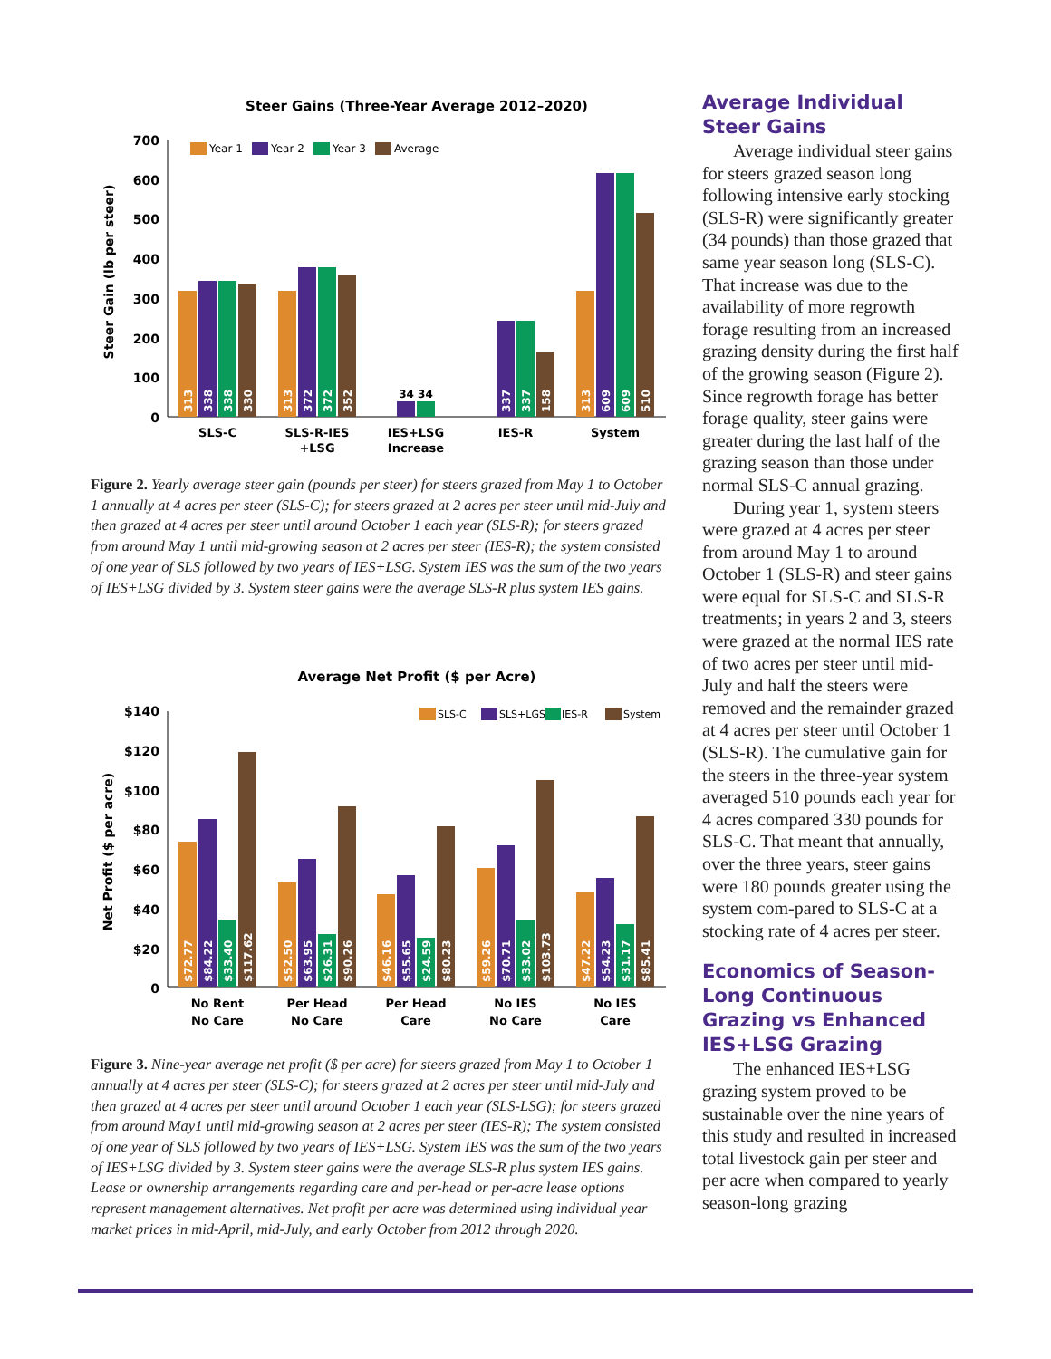Steer Gains (Three-Year Average 2012–2020)
Steer Gain (lb per steer)
700
600
500
400
300
200
100
0
Year 1
Year 2
Year 3
Average
313
338
338
330
313
372
372
352
337
337
158
313
609
609
510
34 34
SLS-C
SLS-R-IES
+LSG
IES+LSG
Increase
IES-R
System
Figure 2. Yearly average steer gain (pounds per steer) for steers grazed from May 1 to October 1 annually at 4 acres per steer (SLS-C); for steers grazed at 2 acres per steer until mid-July and then grazed at 4 acres per steer until around October 1 each year (SLS-R); for steers grazed from around May 1 until mid-growing season at 2 acres per steer (IES-R); the system consisted of one year of SLS followed by two years of IES+LSG. System IES was the sum of the two years of IES+LSG divided by 3. System steer gains were the average SLS-R plus system IES gains.
Average Net Profit ($ per Acre)
Net Profit ($ per acre)
$140
$120
$100
$80
$60
$40
$20
0
SLS-C
SLS+LGS
IES-R
System
$72.77
$84.22
$33.40
$117.62
$52.50
$63.95
$26.31
$90.26
$46.16
$55.65
$24.59
$80.23
$59.26
$70.71
$33.02
$103.73
$47.22
$54.23
$31.17
$85.41
No Rent
No Care
Per Head
No Care
Per Head
Care
No IES
No Care
No IES
Care
Figure 3. Nine-year average net profit ($ per acre) for steers grazed from May 1 to October 1 annually at 4 acres per steer (SLS-C); for steers grazed at 2 acres per steer until mid-July and then grazed at 4 acres per steer until around October 1 each year (SLS-LSG); for steers grazed from around May1 until mid-growing season at 2 acres per steer (IES-R); The system consisted of one year of SLS followed by two years of IES+LSG. System IES was the sum of the two years of IES+LSG divided by 3. System steer gains were the average SLS-R plus system IES gains. Lease or ownership arrangements regarding care and per-head or per-acre lease options represent management alternatives. Net profit per acre was determined using individual year market prices in mid-April, mid-July, and early October from 2012 through 2020.
Average Individual
Steer Gains
Average individual steer gains for steers grazed season long following intensive early stocking (SLS-R) were significantly greater (34 pounds) than those grazed that same year season long (SLS-C). That increase was due to the availability of more regrowth forage resulting from an increased grazing density during the first half of the growing season (Figure 2). Since regrowth forage has better forage quality, steer gains were greater during the last half of the grazing season than those under normal SLS-C annual grazing.
During year 1, system steers were grazed at 4 acres per steer from around May 1 to around October 1 (SLS-R) and steer gains were equal for SLS-C and SLS-R treatments; in years 2 and 3, steers were grazed at the normal IES rate of two acres per steer until mid-July and half the steers were removed and the remainder grazed at 4 acres per steer until October 1 (SLS-R). The cumulative gain for the steers in the three-year system averaged 510 pounds each year for 4 acres compared 330 pounds for SLS-C. That meant that annually, over the three years, steer gains were 180 pounds greater using the system com-pared to SLS-C at a stocking rate of 4 acres per steer.
Economics of Season-Long Continuous Grazing vs Enhanced IES+LSG Grazing
The enhanced IES+LSG grazing system proved to be sustainable over the nine years of this study and resulted in increased total livestock gain per steer and per acre when compared to yearly season-long grazing